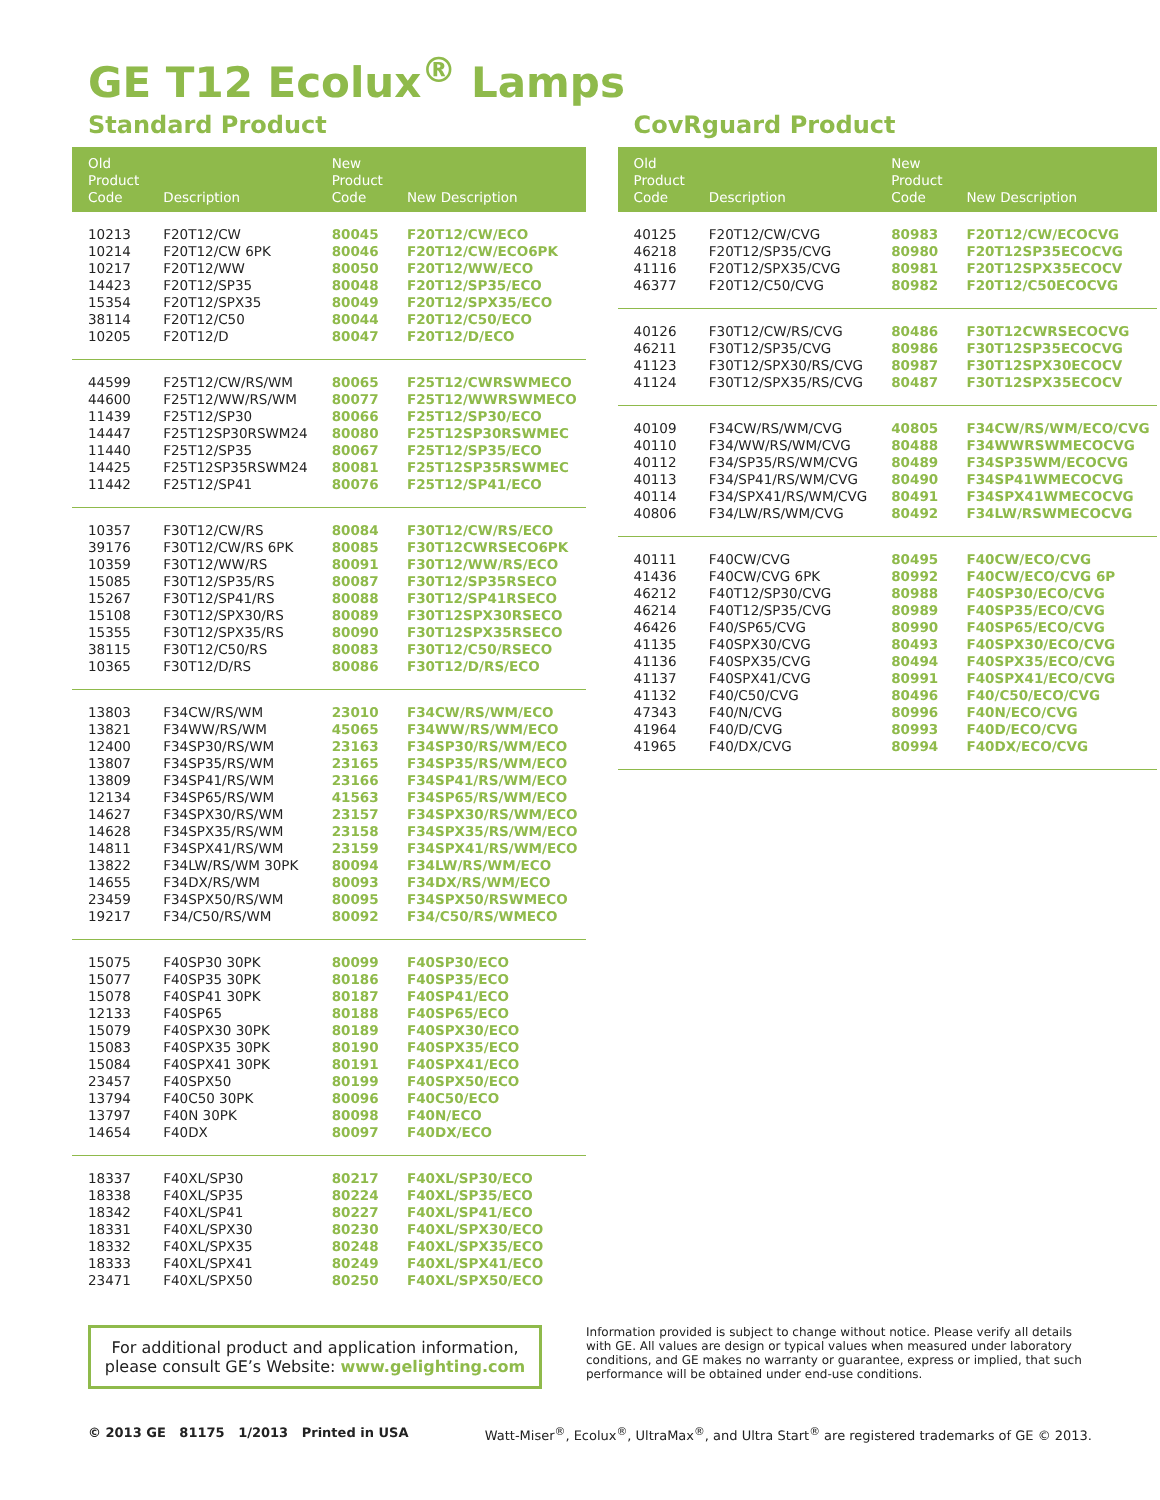GE T12 Ecolux<sup>®</sup> Lamps
Standard Product
| Old Product Code | Description | New Product Code | New Description |
| --- | --- | --- | --- |
| 10213 10214 10217 14423 15354 38114 10205 | F20T12/CW F20T12/CW 6PK F20T12/WW F20T12/SP35 F20T12/SPX35 F20T12/C50 F20T12/D | 80045 80046 80050 80048 80049 80044 80047 | F20T12/CW/ECO F20T12/CW/ECO6PK F20T12/WW/ECO F20T12/SP35/ECO F20T12/SPX35/ECO F20T12/C50/ECO F20T12/D/ECO |
| 44599 44600 11439 14447 11440 14425 11442 | F25T12/CW/RS/WM F25T12/WW/RS/WM F25T12/SP30 F25T12SP30RSWM24 F25T12/SP35 F25T12SP35RSWM24 F25T12/SP41 | 80065 80077 80066 80080 80067 80081 80076 | F25T12/CWRSWMECO F25T12/WWRSWMECO F25T12/SP30/ECO F25T12SP30RSWMEC F25T12/SP35/ECO F25T12SP35RSWMEC F25T12/SP41/ECO |
| 10357 39176 10359 15085 15267 15108 15355 38115 10365 | F30T12/CW/RS F30T12/CW/RS 6PK F30T12/WW/RS F30T12/SP35/RS F30T12/SP41/RS F30T12/SPX30/RS F30T12/SPX35/RS F30T12/C50/RS F30T12/D/RS | 80084 80085 80091 80087 80088 80089 80090 80083 80086 | F30T12/CW/RS/ECO F30T12CWRSECO6PK F30T12/WW/RS/ECO F30T12/SP35RSECO F30T12/SP41RSECO F30T12SPX30RSECO F30T12SPX35RSECO F30T12/C50/RSECO F30T12/D/RS/ECO |
| 13803 13821 12400 13807 13809 12134 14627 14628 14811 13822 14655 23459 19217 | F34CW/RS/WM F34WW/RS/WM F34SP30/RS/WM F34SP35/RS/WM F34SP41/RS/WM F34SP65/RS/WM F34SPX30/RS/WM F34SPX35/RS/WM F34SPX41/RS/WM F34LW/RS/WM 30PK F34DX/RS/WM F34SPX50/RS/WM F34/C50/RS/WM | 23010 45065 23163 23165 23166 41563 23157 23158 23159 80094 80093 80095 80092 | F34CW/RS/WM/ECO F34WW/RS/WM/ECO F34SP30/RS/WM/ECO F34SP35/RS/WM/ECO F34SP41/RS/WM/ECO F34SP65/RS/WM/ECO F34SPX30/RS/WM/ECO F34SPX35/RS/WM/ECO F34SPX41/RS/WM/ECO F34LW/RS/WM/ECO F34DX/RS/WM/ECO F34SPX50/RSWMECO F34/C50/RS/WMECO |
| 15075 15077 15078 12133 15079 15083 15084 23457 13794 13797 14654 | F40SP30 30PK F40SP35 30PK F40SP41 30PK F40SP65 F40SPX30 30PK F40SPX35 30PK F40SPX41 30PK F40SPX50 F40C50 30PK F40N 30PK F40DX | 80099 80186 80187 80188 80189 80190 80191 80199 80096 80098 80097 | F40SP30/ECO F40SP35/ECO F40SP41/ECO F40SP65/ECO F40SPX30/ECO F40SPX35/ECO F40SPX41/ECO F40SPX50/ECO F40C50/ECO F40N/ECO F40DX/ECO |
| 18337 18338 18342 18331 18332 18333 23471 | F40XL/SP30 F40XL/SP35 F40XL/SP41 F40XL/SPX30 F40XL/SPX35 F40XL/SPX41 F40XL/SPX50 | 80217 80224 80227 80230 80248 80249 80250 | F40XL/SP30/ECO F40XL/SP35/ECO F40XL/SP41/ECO F40XL/SPX30/ECO F40XL/SPX35/ECO F40XL/SPX41/ECO F40XL/SPX50/ECO |
CovRguard Product
| Old Product Code | Description | New Product Code | New Description |
| --- | --- | --- | --- |
| 40125 46218 41116 46377 | F20T12/CW/CVG F20T12/SP35/CVG F20T12/SPX35/CVG F20T12/C50/CVG | 80983 80980 80981 80982 | F20T12/CW/ECOCVG F20T12SP35ECOCVG F20T12SPX35ECOCV F20T12/C50ECOCVG |
| 40126 46211 41123 41124 | F30T12/CW/RS/CVG F30T12/SP35/CVG F30T12/SPX30/RS/CVG F30T12/SPX35/RS/CVG | 80486 80986 80987 80487 | F30T12CWRSECOCVG F30T12SP35ECOCVG F30T12SPX30ECOCV F30T12SPX35ECOCV |
| 40109 40110 40112 40113 40114 40806 | F34CW/RS/WM/CVG F34/WW/RS/WM/CVG F34/SP35/RS/WM/CVG F34/SP41/RS/WM/CVG F34/SPX41/RS/WM/CVG F34/LW/RS/WM/CVG | 40805 80488 80489 80490 80491 80492 | F34CW/RS/WM/ECO/CVG F34WWRSWMECOCVG F34SP35WM/ECOCVG F34SP41WMECOCVG F34SPX41WMECOCVG F34LW/RSWMECOCVG |
| 40111 41436 46212 46214 46426 41135 41136 41137 41132 47343 41964 41965 | F40CW/CVG F40CW/CVG 6PK F40T12/SP30/CVG F40T12/SP35/CVG F40/SP65/CVG F40SPX30/CVG F40SPX35/CVG F40SPX41/CVG F40/C50/CVG F40/N/CVG F40/D/CVG F40/DX/CVG | 80495 80992 80988 80989 80990 80493 80494 80991 80496 80996 80993 80994 | F40CW/ECO/CVG F40CW/ECO/CVG 6P F40SP30/ECO/CVG F40SP35/ECO/CVG F40SP65/ECO/CVG F40SPX30/ECO/CVG F40SPX35/ECO/CVG F40SPX41/ECO/CVG F40/C50/ECO/CVG F40N/ECO/CVG F40D/ECO/CVG F40DX/ECO/CVG |
For additional product and application information, please consult GE’s Website: www.gelighting.com
Information provided is subject to change without notice. Please verify all details with GE. All values are design or typical values when measured under laboratory conditions, and GE makes no warranty or guarantee, express or implied, that such performance will be obtained under end-use conditions.
© 2013 GE 81175 1/2013 Printed in USA
Watt-Miser<sup>®</sup>, Ecolux<sup>®</sup>, UltraMax<sup>®</sup>, and Ultra Start<sup>®</sup> are registered trademarks of GE © 2013.